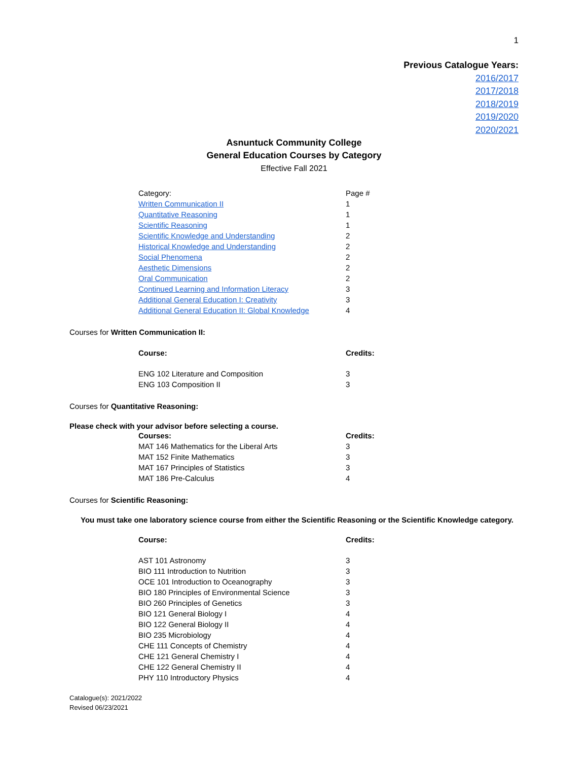1
Previous Catalogue Years:
2016/2017
2017/2018
2018/2019
2019/2020
2020/2021
Asnuntuck Community College
General Education Courses by Category
Effective Fall 2021
| Category: | Page # |
| Written Communication II | 1 |
| Quantitative Reasoning | 1 |
| Scientific Reasoning | 1 |
| Scientific Knowledge and Understanding | 2 |
| Historical Knowledge and Understanding | 2 |
| Social Phenomena | 2 |
| Aesthetic Dimensions | 2 |
| Oral Communication | 2 |
| Continued Learning and Information Literacy | 3 |
| Additional General Education I: Creativity | 3 |
| Additional General Education II: Global Knowledge | 4 |
Courses for Written Communication II:
| Course: | Credits: |
| --- | --- |
| ENG 102 Literature and Composition | 3 |
| ENG 103 Composition II | 3 |
Courses for Quantitative Reasoning:
Please check with your advisor before selecting a course.
| Courses: | Credits: |
| --- | --- |
| MAT 146 Mathematics for the Liberal Arts | 3 |
| MAT 152 Finite Mathematics | 3 |
| MAT 167 Principles of Statistics | 3 |
| MAT 186 Pre-Calculus | 4 |
Courses for Scientific Reasoning:
You must take one laboratory science course from either the Scientific Reasoning or the Scientific Knowledge category.
| Course: | Credits: |
| --- | --- |
| AST 101 Astronomy | 3 |
| BIO 111 Introduction to Nutrition | 3 |
| OCE 101 Introduction to Oceanography | 3 |
| BIO 180 Principles of Environmental Science | 3 |
| BIO 260 Principles of Genetics | 3 |
| BIO 121 General Biology I | 4 |
| BIO 122 General Biology II | 4 |
| BIO 235 Microbiology | 4 |
| CHE 111 Concepts of Chemistry | 4 |
| CHE 121 General Chemistry I | 4 |
| CHE 122 General Chemistry II | 4 |
| PHY 110 Introductory Physics | 4 |
Catalogue(s): 2021/2022
Revised 06/23/2021